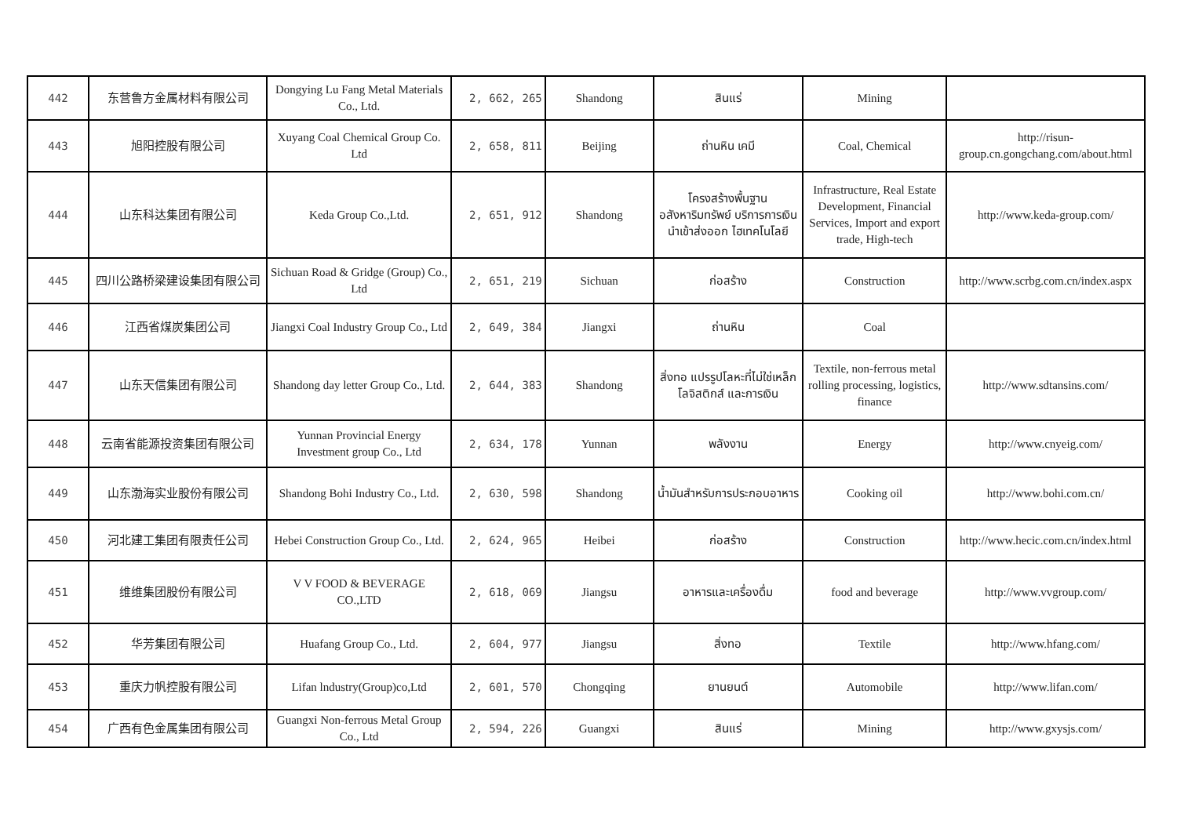| 442 | 东营鲁方金属材料有限公司 | Dongying Lu Fang Metal Materials Co., Ltd. | 2, 662, 265 | Shandong | สินแร่ | Mining | |
| 443 | 旭阳控股有限公司 | Xuyang Coal Chemical Group Co. Ltd | 2, 658, 811 | Beijing | ถ่านหิน เคมี | Coal, Chemical | http://risun-group.cn.gongchang.com/about.html |
| 444 | 山东科达集团有限公司 | Keda Group Co.,Ltd. | 2, 651, 912 | Shandong | โครงสร้างพื้นฐาน อสังหาริมทรัพย์ บริการการเงิน นำเข้าส่งออก ไฮเทคโนโลยี | Infrastructure, Real Estate Development, Financial Services, Import and export trade, High-tech | http://www.keda-group.com/ |
| 445 | 四川公路桥梁建设集团有限公司 | Sichuan Road & Gridge (Group) Co., Ltd | 2, 651, 219 | Sichuan | ก่อสร้าง | Construction | http://www.scrbg.com.cn/index.aspx |
| 446 | 江西省煤炭集团公司 | Jiangxi Coal Industry Group Co., Ltd | 2, 649, 384 | Jiangxi | ถ่านหิน | Coal | |
| 447 | 山东天信集团有限公司 | Shandong day letter Group Co., Ltd. | 2, 644, 383 | Shandong | สิ่งทอ แปรรูปโลหะที่ไม่ใช่เหล็ก โลจิสติกส์ และการเงิน | Textile, non-ferrous metal rolling processing, logistics, finance | http://www.sdtansins.com/ |
| 448 | 云南省能源投资集团有限公司 | Yunnan Provincial Energy Investment group Co., Ltd | 2, 634, 178 | Yunnan | พลังงาน | Energy | http://www.cnyeig.com/ |
| 449 | 山东渤海实业股份有限公司 | Shandong Bohi Industry Co., Ltd. | 2, 630, 598 | Shandong | น้ำมันสำหรับการประกอบอาหาร | Cooking oil | http://www.bohi.com.cn/ |
| 450 | 河北建工集团有限责任公司 | Hebei Construction Group Co., Ltd. | 2, 624, 965 | Heibei | ก่อสร้าง | Construction | http://www.hecic.com.cn/index.html |
| 451 | 维维集团股份有限公司 | V V FOOD & BEVERAGE CO.,LTD | 2, 618, 069 | Jiangsu | อาหารและเครื่องดื่ม | food and beverage | http://www.vvgroup.com/ |
| 452 | 华芳集团有限公司 | Huafang Group Co., Ltd. | 2, 604, 977 | Jiangsu | สิ่งทอ | Textile | http://www.hfang.com/ |
| 453 | 重庆力帆控股有限公司 | Lifan lndustry(Group)co,Ltd | 2, 601, 570 | Chongqing | ยานยนต์ | Automobile | http://www.lifan.com/ |
| 454 | 广西有色金属集团有限公司 | Guangxi Non-ferrous Metal Group Co., Ltd | 2, 594, 226 | Guangxi | สินแร่ | Mining | http://www.gxysjs.com/ |